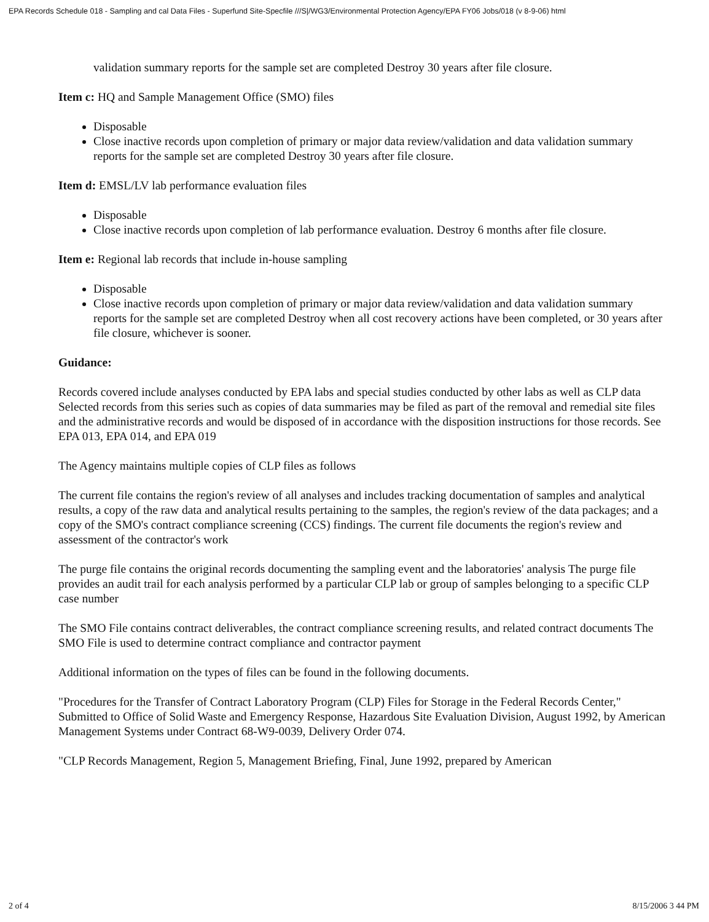EPA Records Schedule 018 - Sampling and cal Data Files - Superfund Site-Specfile ///S|/WG3/Environmental Protection Agency/EPA FY06 Jobs/018 (v 8-9-06) html
validation summary reports for the sample set are completed Destroy 30 years after file closure.
Item c: HQ and Sample Management Office (SMO) files
Disposable
Close inactive records upon completion of primary or major data review/validation and data validation summary reports for the sample set are completed Destroy 30 years after file closure.
Item d: EMSL/LV lab performance evaluation files
Disposable
Close inactive records upon completion of lab performance evaluation. Destroy 6 months after file closure.
Item e: Regional lab records that include in-house sampling
Disposable
Close inactive records upon completion of primary or major data review/validation and data validation summary reports for the sample set are completed Destroy when all cost recovery actions have been completed, or 30 years after file closure, whichever is sooner.
Guidance:
Records covered include analyses conducted by EPA labs and special studies conducted by other labs as well as CLP data Selected records from this series such as copies of data summaries may be filed as part of the removal and remedial site files and the administrative records and would be disposed of in accordance with the disposition instructions for those records. See EPA 013, EPA 014, and EPA 019
The Agency maintains multiple copies of CLP files as follows
The current file contains the region's review of all analyses and includes tracking documentation of samples and analytical results, a copy of the raw data and analytical results pertaining to the samples, the region's review of the data packages; and a copy of the SMO's contract compliance screening (CCS) findings. The current file documents the region's review and assessment of the contractor's work
The purge file contains the original records documenting the sampling event and the laboratories' analysis The purge file provides an audit trail for each analysis performed by a particular CLP lab or group of samples belonging to a specific CLP case number
The SMO File contains contract deliverables, the contract compliance screening results, and related contract documents The SMO File is used to determine contract compliance and contractor payment
Additional information on the types of files can be found in the following documents.
"Procedures for the Transfer of Contract Laboratory Program (CLP) Files for Storage in the Federal Records Center," Submitted to Office of Solid Waste and Emergency Response, Hazardous Site Evaluation Division, August 1992, by American Management Systems under Contract 68-W9-0039, Delivery Order 074.
"CLP Records Management, Region 5, Management Briefing, Final, June 1992, prepared by American
2 of 4 8/15/2006 3 44 PM